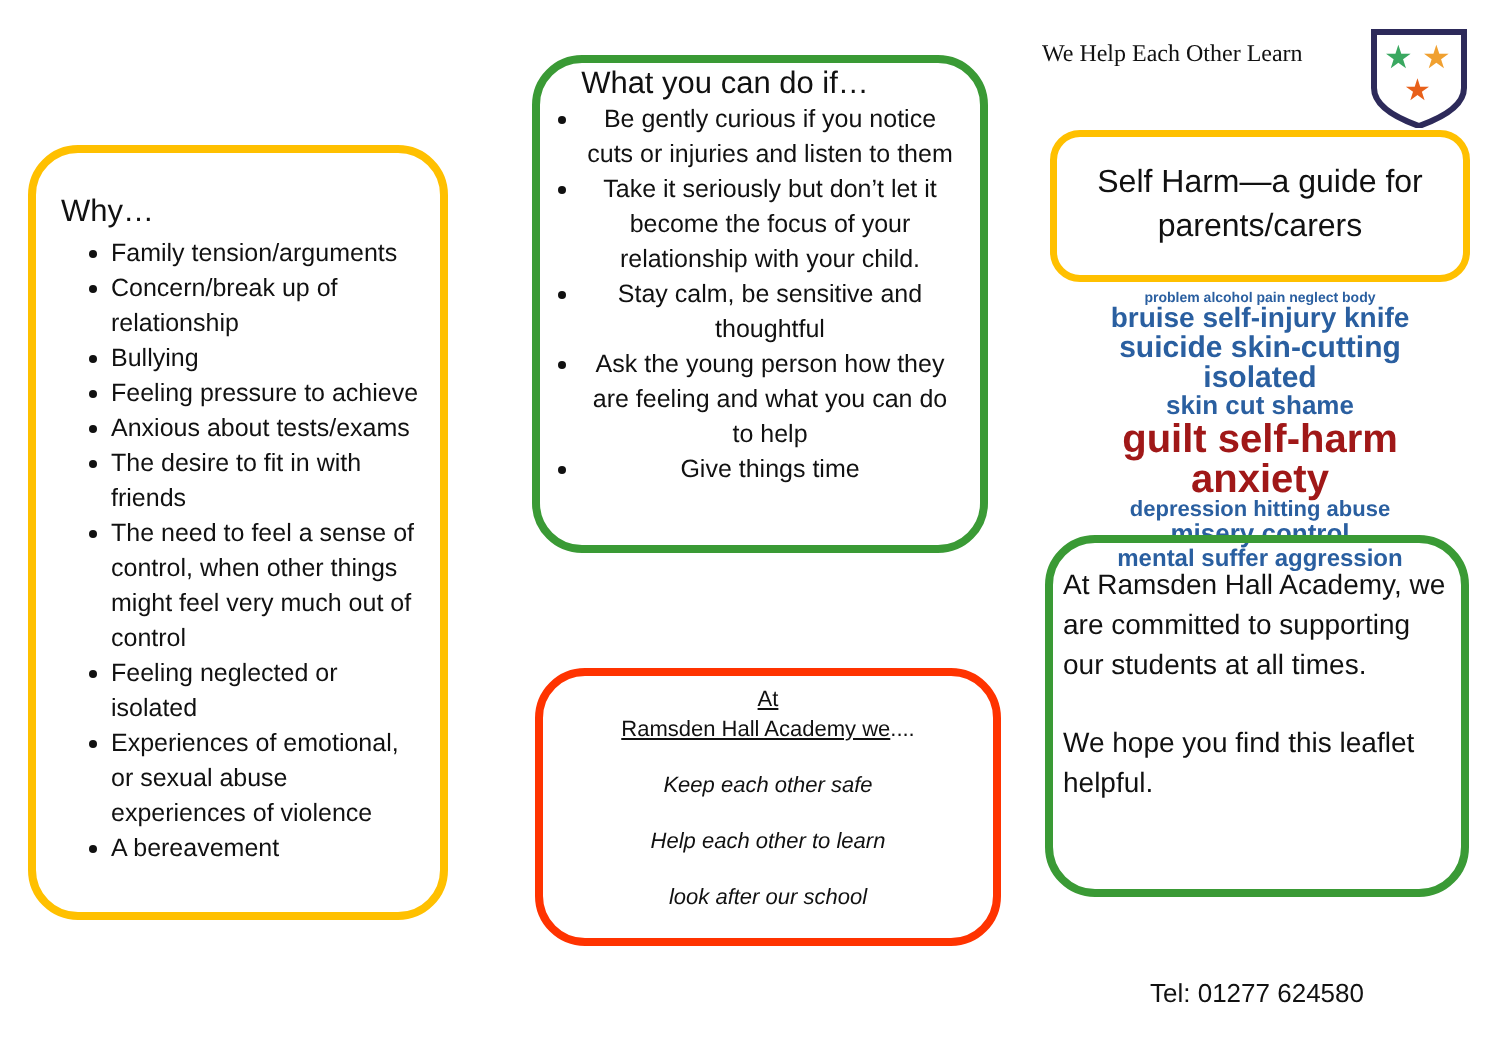Why…
Family tension/arguments
Concern/break up of relationship
Bullying
Feeling pressure to achieve
Anxious about tests/exams
The desire to fit in with friends
The need to feel a sense of control, when other things might feel very much out of control
Feeling neglected or isolated
Experiences of emotional, or sexual abuse experiences of violence
A bereavement
What you can do if…
Be gently curious if you notice cuts or injuries and listen to them
Take it seriously but don’t let it become the focus of your relationship with your child.
Stay calm, be sensitive and thoughtful
Ask the young person how they are feeling and what you can do to help
Give things time
At
Ramsden Hall Academy we....
Keep each other safe
Help each other to learn
look after our school
We Help Each Other Learn
★
★
★
Self Harm—a guide for parents/carers
problem alcohol pain neglect body
bruise self-injury knife
suicide skin-cutting isolated
skin cut shame
guilt self-harm anxiety
depression hitting abuse
misery control
mental suffer aggression
At Ramsden Hall Academy, we are committed to supporting our students at all times.
We hope you find this leaflet helpful.
Tel: 01277 624580